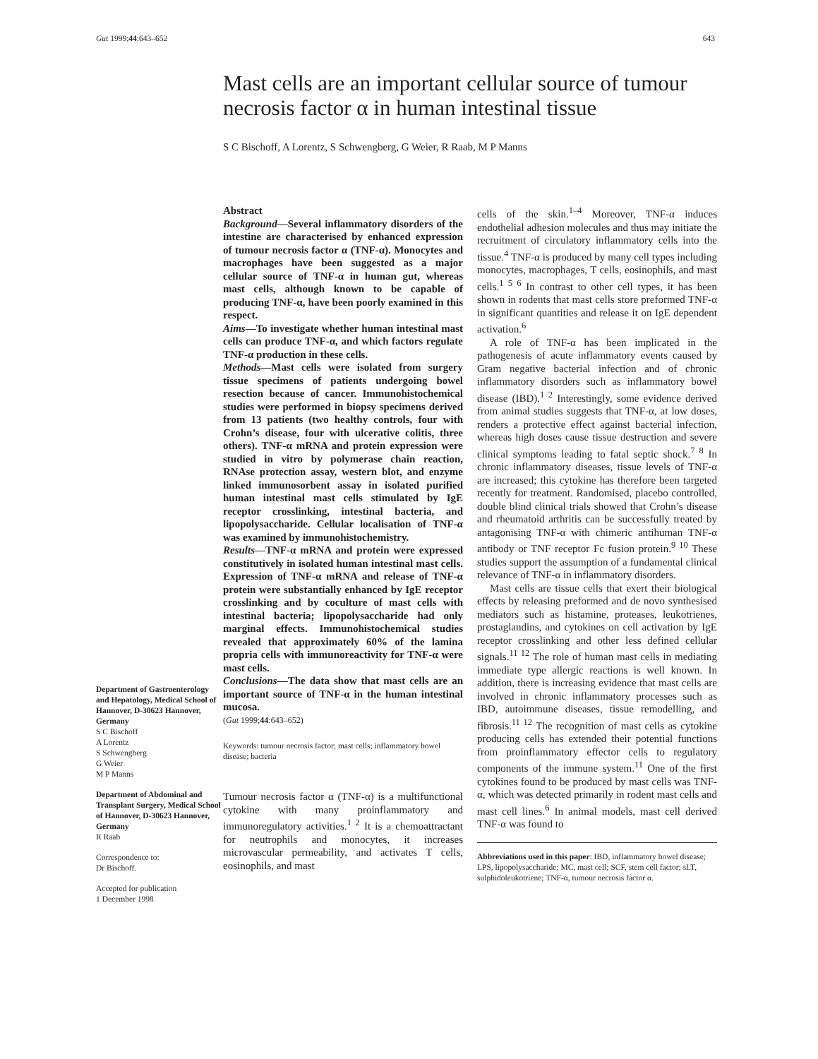Gut 1999;44:643–652 643
Mast cells are an important cellular source of tumour necrosis factor α in human intestinal tissue
S C Bischoff, A Lorentz, S Schwengberg, G Weier, R Raab, M P Manns
Department of Gastroenterology and Hepatology, Medical School of Hannover, D-30623 Hannover, Germany
S C Bischoff
A Lorentz
S Schwengberg
G Weier
M P Manns
Department of Abdominal and Transplant Surgery, Medical School of Hannover, D-30623 Hannover, Germany
R Raab
Correspondence to:
Dr Bischoff.
Accepted for publication
1 December 1998
Abstract
Background—Several inflammatory disorders of the intestine are characterised by enhanced expression of tumour necrosis factor α (TNF-α). Monocytes and macrophages have been suggested as a major cellular source of TNF-α in human gut, whereas mast cells, although known to be capable of producing TNF-α, have been poorly examined in this respect.
Aims—To investigate whether human intestinal mast cells can produce TNF-α, and which factors regulate TNF-α production in these cells.
Methods—Mast cells were isolated from surgery tissue specimens of patients undergoing bowel resection because of cancer. Immunohistochemical studies were performed in biopsy specimens derived from 13 patients (two healthy controls, four with Crohn’s disease, four with ulcerative colitis, three others). TNF-α mRNA and protein expression were studied in vitro by polymerase chain reaction, RNAse protection assay, western blot, and enzyme linked immunosorbent assay in isolated purified human intestinal mast cells stimulated by IgE receptor crosslinking, intestinal bacteria, and lipopolysaccharide. Cellular localisation of TNF-α was examined by immunohistochemistry.
Results—TNF-α mRNA and protein were expressed constitutively in isolated human intestinal mast cells. Expression of TNF-α mRNA and release of TNF-α protein were substantially enhanced by IgE receptor crosslinking and by coculture of mast cells with intestinal bacteria; lipopolysaccharide had only marginal effects. Immunohistochemical studies revealed that approximately 60% of the lamina propria cells with immunoreactivity for TNF-α were mast cells.
Conclusions—The data show that mast cells are an important source of TNF-α in the human intestinal mucosa.
(Gut 1999;44:643–652)
Keywords: tumour necrosis factor; mast cells; inflammatory bowel disease; bacteria
Tumour necrosis factor α (TNF-α) is a multifunctional cytokine with many proinflammatory and immunoregulatory activities.<sup>1 2</sup> It is a chemoattractant for neutrophils and monocytes, it increases microvascular permeability, and activates T cells, eosinophils, and mast
cells of the skin.<sup>1–4</sup> Moreover, TNF-α induces endothelial adhesion molecules and thus may initiate the recruitment of circulatory inflammatory cells into the tissue.<sup>4</sup> TNF-α is produced by many cell types including monocytes, macrophages, T cells, eosinophils, and mast cells.<sup>1 5 6</sup> In contrast to other cell types, it has been shown in rodents that mast cells store preformed TNF-α in significant quantities and release it on IgE dependent activation.<sup>6</sup>
A role of TNF-α has been implicated in the pathogenesis of acute inflammatory events caused by Gram negative bacterial infection and of chronic inflammatory disorders such as inflammatory bowel disease (IBD).<sup>1 2</sup> Interestingly, some evidence derived from animal studies suggests that TNF-α, at low doses, renders a protective effect against bacterial infection, whereas high doses cause tissue destruction and severe clinical symptoms leading to fatal septic shock.<sup>7 8</sup> In chronic inflammatory diseases, tissue levels of TNF-α are increased; this cytokine has therefore been targeted recently for treatment. Randomised, placebo controlled, double blind clinical trials showed that Crohn’s disease and rheumatoid arthritis can be successfully treated by antagonising TNF-α with chimeric antihuman TNF-α antibody or TNF receptor Fc fusion protein.<sup>9 10</sup> These studies support the assumption of a fundamental clinical relevance of TNF-α in inflammatory disorders.
Mast cells are tissue cells that exert their biological effects by releasing preformed and de novo synthesised mediators such as histamine, proteases, leukotrienes, prostaglandins, and cytokines on cell activation by IgE receptor crosslinking and other less defined cellular signals.<sup>11 12</sup> The role of human mast cells in mediating immediate type allergic reactions is well known. In addition, there is increasing evidence that mast cells are involved in chronic inflammatory processes such as IBD, autoimmune diseases, tissue remodelling, and fibrosis.<sup>11 12</sup> The recognition of mast cells as cytokine producing cells has extended their potential functions from proinflammatory effector cells to regulatory components of the immune system.<sup>11</sup> One of the first cytokines found to be produced by mast cells was TNF-α, which was detected primarily in rodent mast cells and mast cell lines.<sup>6</sup> In animal models, mast cell derived TNF-α was found to
Abbreviations used in this paper: IBD, inflammatory bowel disease; LPS, lipopolysaccharide; MC, mast cell; SCF, stem cell factor; sLT, sulphidoleukotriene; TNF-α, tumour necrosis factor α.